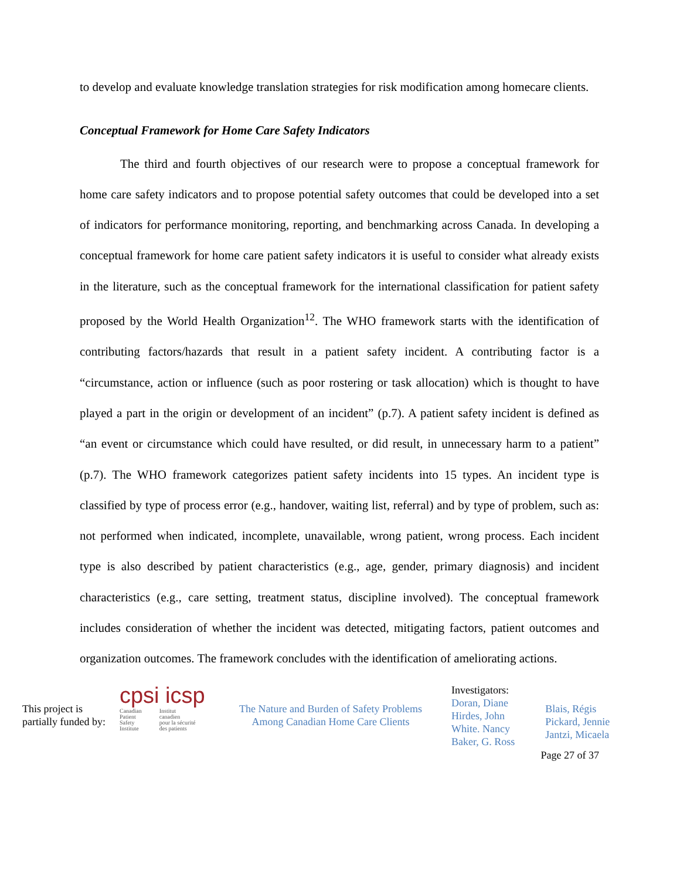to develop and evaluate knowledge translation strategies for risk modification among homecare clients.
Conceptual Framework for Home Care Safety Indicators
The third and fourth objectives of our research were to propose a conceptual framework for home care safety indicators and to propose potential safety outcomes that could be developed into a set of indicators for performance monitoring, reporting, and benchmarking across Canada. In developing a conceptual framework for home care patient safety indicators it is useful to consider what already exists in the literature, such as the conceptual framework for the international classification for patient safety proposed by the World Health Organization<sup>12</sup>. The WHO framework starts with the identification of contributing factors/hazards that result in a patient safety incident. A contributing factor is a “circumstance, action or influence (such as poor rostering or task allocation) which is thought to have played a part in the origin or development of an incident” (p.7). A patient safety incident is defined as “an event or circumstance which could have resulted, or did result, in unnecessary harm to a patient” (p.7). The WHO framework categorizes patient safety incidents into 15 types. An incident type is classified by type of process error (e.g., handover, waiting list, referral) and by type of problem, such as: not performed when indicated, incomplete, unavailable, wrong patient, wrong process. Each incident type is also described by patient characteristics (e.g., age, gender, primary diagnosis) and incident characteristics (e.g., care setting, treatment status, discipline involved). The conceptual framework includes consideration of whether the incident was detected, mitigating factors, patient outcomes and organization outcomes. The framework concludes with the identification of ameliorating actions.
This project is
partially funded by:
cpsi icsp
Canadian
Patient
Safety
Institute Institut
canadien
pour la sécurité
des patients
The Nature and Burden of Safety Problems
Among Canadian Home Care Clients
Investigators:
Doran, Diane
Hirdes, John
White. Nancy
Baker, G. Ross
Blais, Régis
Pickard, Jennie
Jantzi, Micaela
Page 27 of 37